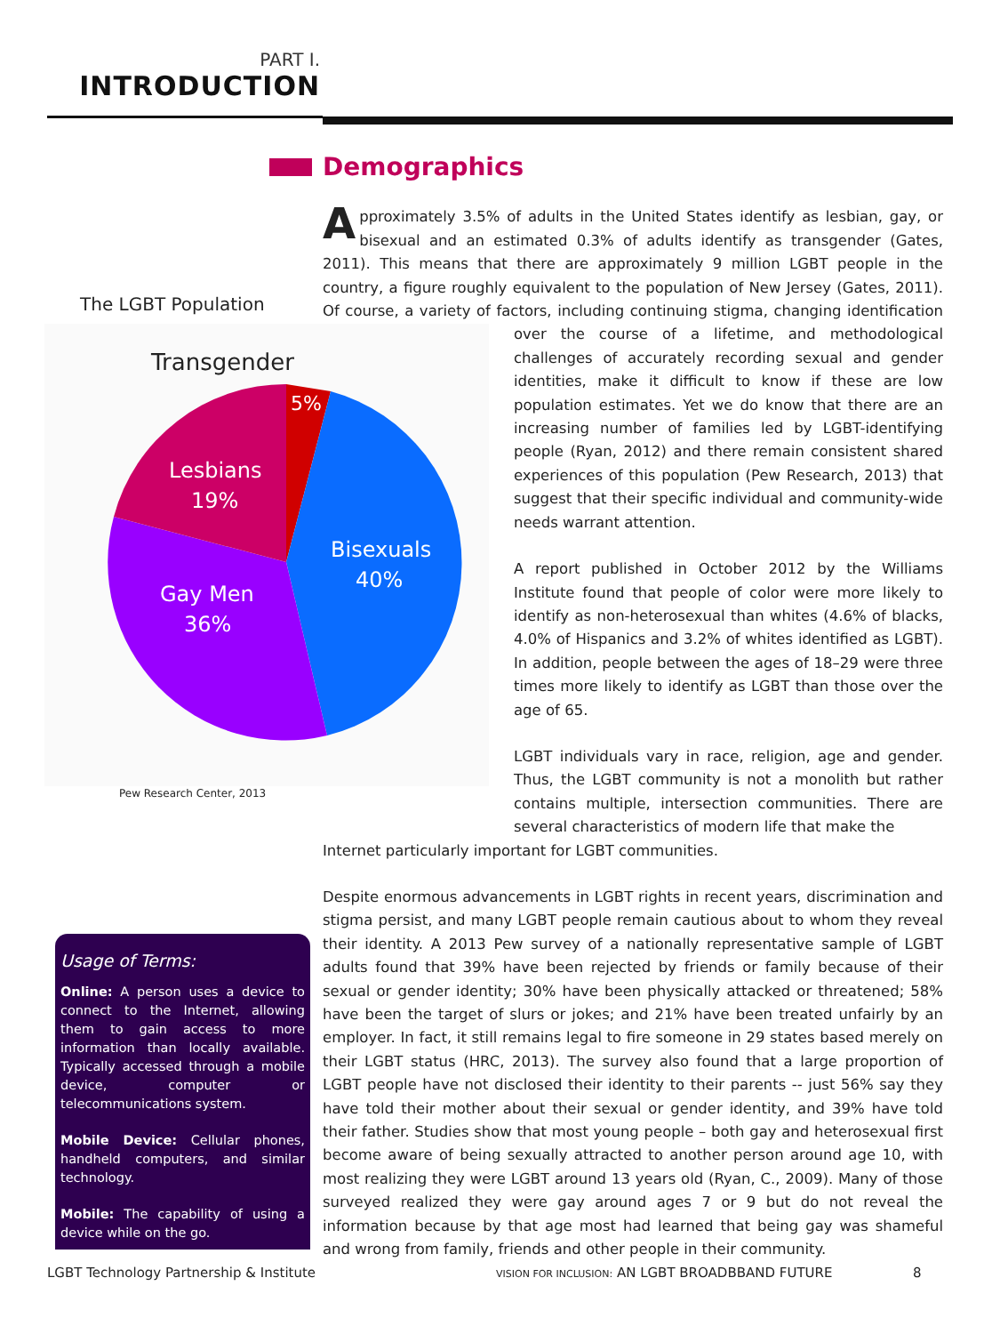PART I.
INTRODUCTION
Demographics
Approximately 3.5% of adults in the United States identify as lesbian, gay, or bisexual and an estimated 0.3% of adults identify as transgender (Gates, 2011). This means that there are approximately 9 million LGBT people in the country, a figure roughly equivalent to the population of New Jersey (Gates, 2011). Of course, a variety of factors, including continuing stigma, changing identification over the course of a lifetime, and methodological challenges of accurately recording sexual and gender identities, make it difficult to know if these are low population estimates. Yet we do know that there are an increasing number of families led by LGBT-identifying people (Ryan, 2012) and there remain consistent shared experiences of this population (Pew Research, 2013) that suggest that their specific individual and community-wide needs warrant attention.
A report published in October 2012 by the Williams Institute found that people of color were more likely to identify as non-heterosexual than whites (4.6% of blacks, 4.0% of Hispanics and 3.2% of whites identified as LGBT). In addition, people between the ages of 18–29 were three times more likely to identify as LGBT than those over the age of 65.
LGBT individuals vary in race, religion, age and gender. Thus, the LGBT community is not a monolith but rather contains multiple, intersection communities. There are several characteristics of modern life that make the
Internet particularly important for LGBT communities.
Despite enormous advancements in LGBT rights in recent years, discrimination and stigma persist, and many LGBT people remain cautious about to whom they reveal their identity. A 2013 Pew survey of a nationally representative sample of LGBT adults found that 39% have been rejected by friends or family because of their sexual or gender identity; 30% have been physically attacked or threatened; 58% have been the target of slurs or jokes; and 21% have been treated unfairly by an employer. In fact, it still remains legal to fire someone in 29 states based merely on their LGBT status (HRC, 2013). The survey also found that a large proportion of LGBT people have not disclosed their identity to their parents -- just 56% say they have told their mother about their sexual or gender identity, and 39% have told their father. Studies show that most young people – both gay and heterosexual first become aware of being sexually attracted to another person around age 10, with most realizing they were LGBT around 13 years old (Ryan, C., 2009). Many of those surveyed realized they were gay around ages 7 or 9 but do not reveal the information because by that age most had learned that being gay was shameful and wrong from family, friends and other people in their community.
The LGBT Population
Transgender
5%
Lesbians
19%
Bisexuals
40%
Gay Men
36%
Pew Research Center, 2013
Usage of Terms:
Online: A person uses a device to connect to the Internet, allowing them to gain access to more information than locally available. Typically accessed through a mobile device, computer or telecommunications system.
Mobile Device: Cellular phones, handheld computers, and similar technology.
Mobile: The capability of using a device while on the go.
LGBT Technology Partnership & Institute
VISION FOR INCLUSION: AN LGBT BROADBBAND FUTURE
8